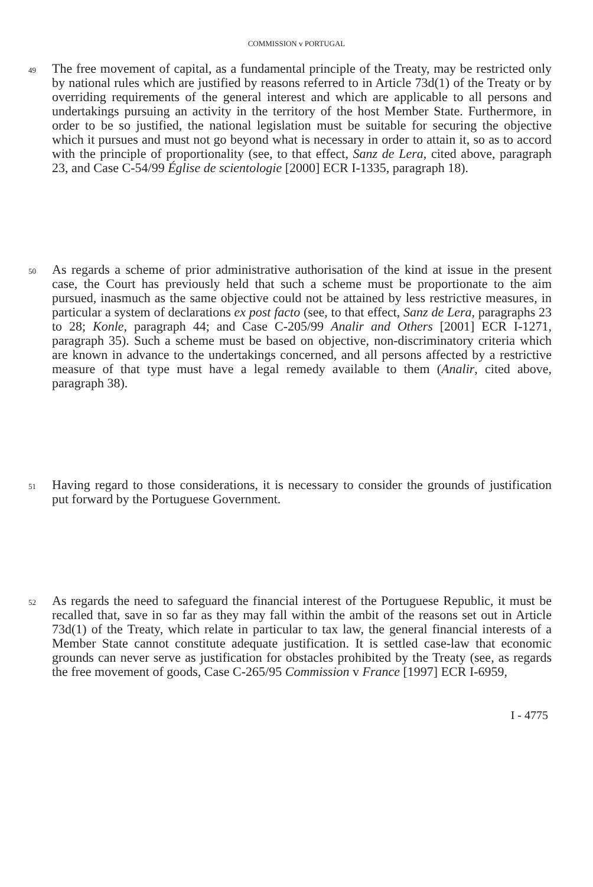COMMISSION v PORTUGAL
49
The free movement of capital, as a fundamental principle of the Treaty, may be restricted only by national rules which are justified by reasons referred to in Article 73d(1) of the Treaty or by overriding requirements of the general interest and which are applicable to all persons and undertakings pursuing an activity in the territory of the host Member State. Furthermore, in order to be so justified, the national legislation must be suitable for securing the objective which it pursues and must not go beyond what is necessary in order to attain it, so as to accord with the principle of proportionality (see, to that effect, Sanz de Lera, cited above, paragraph 23, and Case C-54/99 Église de scientologie [2000] ECR I-1335, paragraph 18).
50
As regards a scheme of prior administrative authorisation of the kind at issue in the present case, the Court has previously held that such a scheme must be proportionate to the aim pursued, inasmuch as the same objective could not be attained by less restrictive measures, in particular a system of declarations ex post facto (see, to that effect, Sanz de Lera, paragraphs 23 to 28; Konle, paragraph 44; and Case C-205/99 Analir and Others [2001] ECR I-1271, paragraph 35). Such a scheme must be based on objective, non-discriminatory criteria which are known in advance to the undertakings concerned, and all persons affected by a restrictive measure of that type must have a legal remedy available to them (Analir, cited above, paragraph 38).
51
Having regard to those considerations, it is necessary to consider the grounds of justification put forward by the Portuguese Government.
52
As regards the need to safeguard the financial interest of the Portuguese Republic, it must be recalled that, save in so far as they may fall within the ambit of the reasons set out in Article 73d(1) of the Treaty, which relate in particular to tax law, the general financial interests of a Member State cannot constitute adequate justification. It is settled case-law that economic grounds can never serve as justification for obstacles prohibited by the Treaty (see, as regards the free movement of goods, Case C-265/95 Commission v France [1997] ECR I-6959,
I - 4775